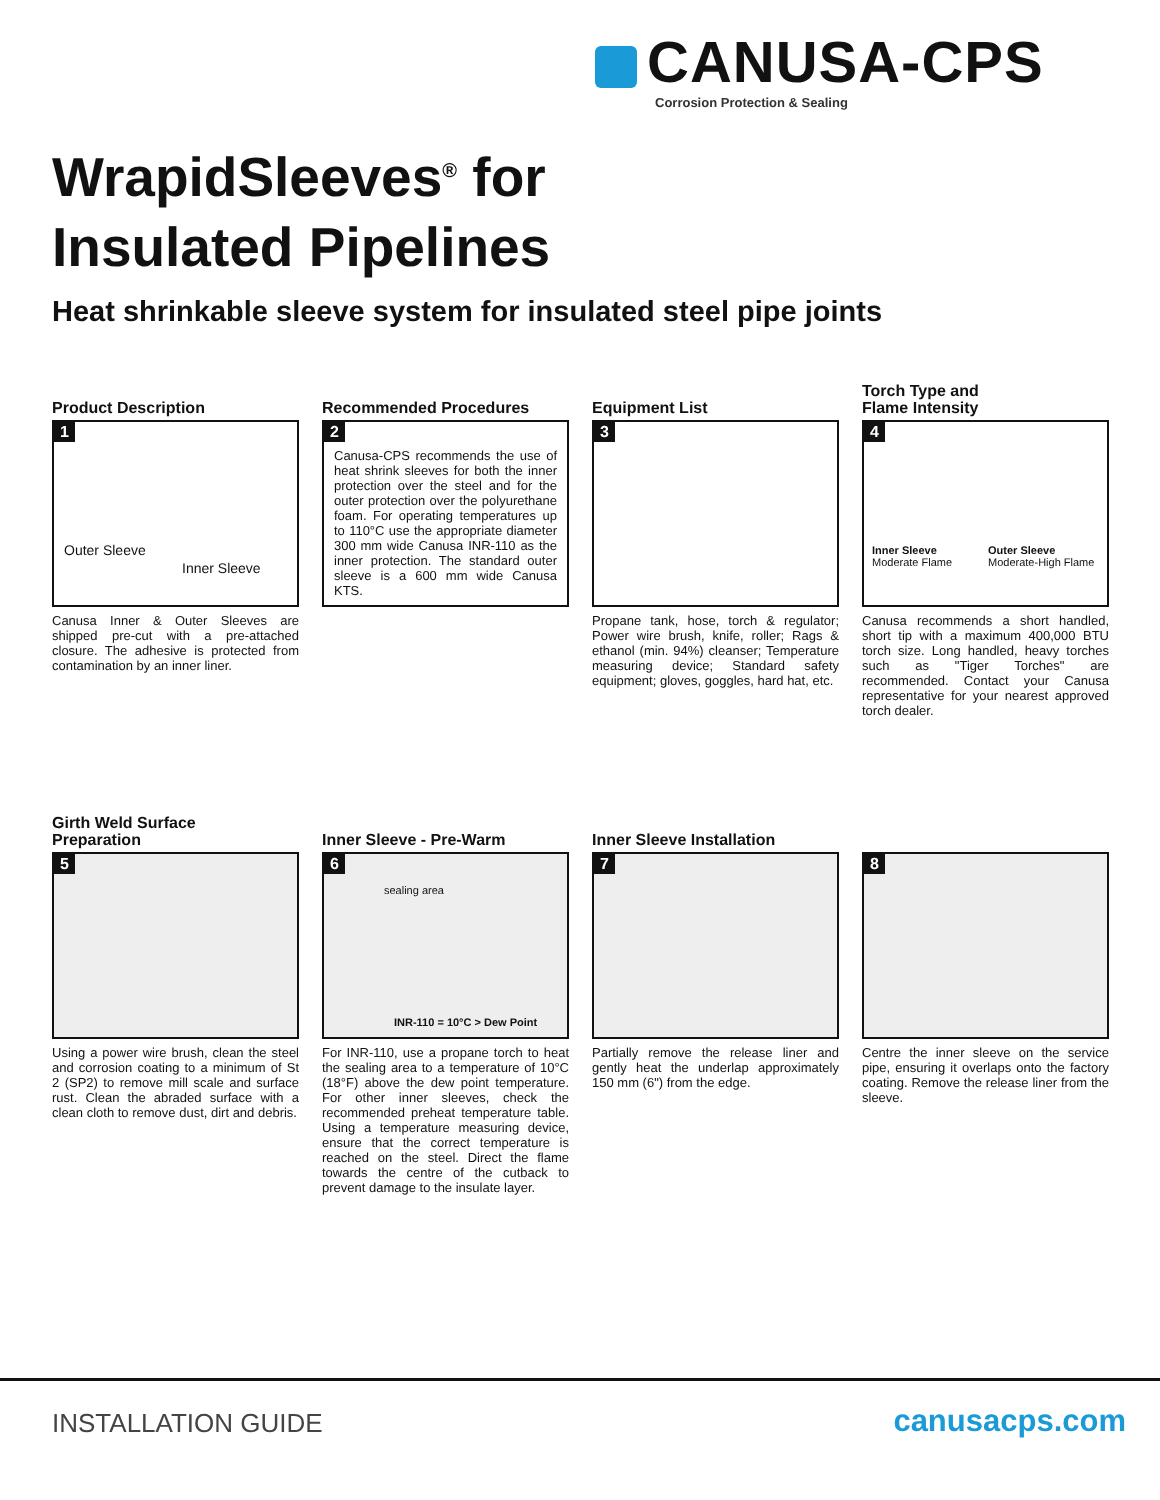CANUSA-CPS
Corrosion Protection & Sealing
WrapidSleeves<sup>®</sup> for
Insulated Pipelines
Heat shrinkable sleeve system for insulated steel pipe joints
Product Description
1
Outer Sleeve
Inner Sleeve
Canusa Inner & Outer Sleeves are shipped pre-cut with a pre-attached closure. The adhesive is protected from contamination by an inner liner.
Recommended Procedures
2
Canusa-CPS recommends the use of heat shrink sleeves for both the inner protection over the steel and for the outer protection over the polyurethane foam. For operating temperatures up to 110°C use the appropriate diameter 300 mm wide Canusa INR-110 as the inner protection. The standard outer sleeve is a 600 mm wide Canusa KTS.
Equipment List
3
Propane tank, hose, torch & regulator; Power wire brush, knife, roller; Rags & ethanol (min. 94%) cleanser; Temperature measuring device; Standard safety equipment; gloves, goggles, hard hat, etc.
Torch Type and
Flame Intensity
4
Inner Sleeve
Moderate Flame
Outer Sleeve
Moderate-High Flame
Canusa recommends a short handled, short tip with a maximum 400,000 BTU torch size. Long handled, heavy torches such as "Tiger Torches" are recommended. Contact your Canusa representative for your nearest approved torch dealer.
Girth Weld Surface
Preparation
5
Using a power wire brush, clean the steel and corrosion coating to a minimum of St 2 (SP2) to remove mill scale and surface rust. Clean the abraded surface with a clean cloth to remove dust, dirt and debris.
Inner Sleeve - Pre-Warm
6
sealing area
INR-110 = 10°C > Dew Point
For INR-110, use a propane torch to heat the sealing area to a temperature of 10°C (18°F) above the dew point temperature. For other inner sleeves, check the recommended preheat temperature table. Using a temperature measuring device, ensure that the correct temperature is reached on the steel. Direct the flame towards the centre of the cutback to prevent damage to the insulate layer.
Inner Sleeve Installation
7
Partially remove the release liner and gently heat the underlap approximately 150 mm (6") from the edge.
8
Centre the inner sleeve on the service pipe, ensuring it overlaps onto the factory coating. Remove the release liner from the sleeve.
INSTALLATION GUIDE canusacps.com